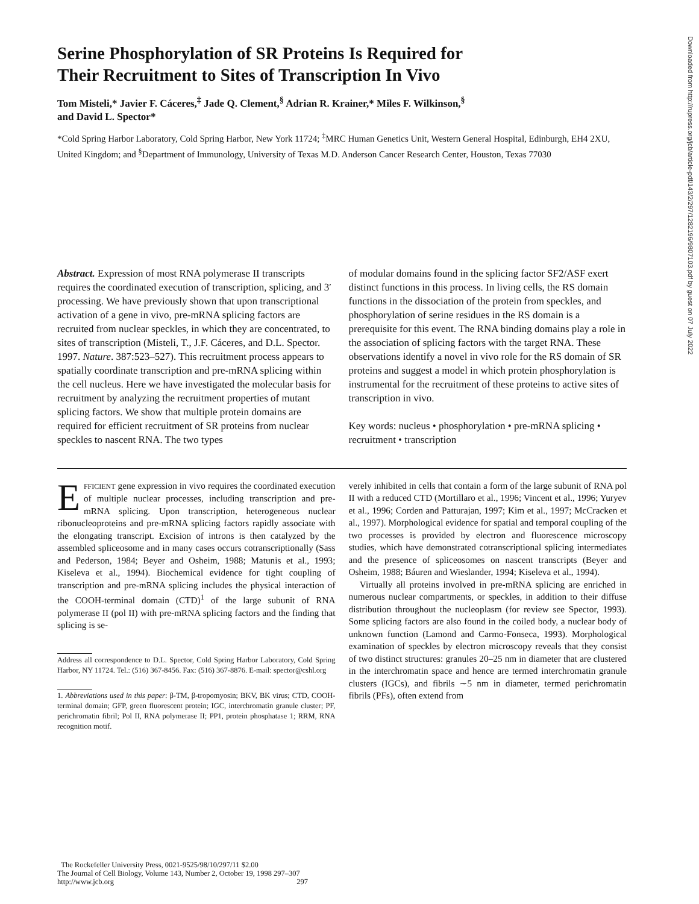Serine Phosphorylation of SR Proteins Is Required for
Their Recruitment to Sites of Transcription In Vivo
Tom Misteli,* Javier F. Cáceres,<sup>‡</sup> Jade Q. Clement,<sup>§</sup> Adrian R. Krainer,* Miles F. Wilkinson,<sup>§</sup>
and David L. Spector*
*Cold Spring Harbor Laboratory, Cold Spring Harbor, New York 11724; <sup>‡</sup>MRC Human Genetics Unit, Western General Hospital, Edinburgh, EH4 2XU, United Kingdom; and <sup>§</sup>Department of Immunology, University of Texas M.D. Anderson Cancer Research Center, Houston, Texas 77030
Abstract. Expression of most RNA polymerase II transcripts requires the coordinated execution of transcription, splicing, and 3′ processing. We have previously shown that upon transcriptional activation of a gene in vivo, pre-mRNA splicing factors are recruited from nuclear speckles, in which they are concentrated, to sites of transcription (Misteli, T., J.F. Cáceres, and D.L. Spector. 1997. Nature. 387:523–527). This recruitment process appears to spatially coordinate transcription and pre-mRNA splicing within the cell nucleus. Here we have investigated the molecular basis for recruitment by analyzing the recruitment properties of mutant splicing factors. We show that multiple protein domains are required for efficient recruitment of SR proteins from nuclear speckles to nascent RNA. The two types
of modular domains found in the splicing factor SF2/ASF exert distinct functions in this process. In living cells, the RS domain functions in the dissociation of the protein from speckles, and phosphorylation of serine residues in the RS domain is a prerequisite for this event. The RNA binding domains play a role in the association of splicing factors with the target RNA. These observations identify a novel in vivo role for the RS domain of SR proteins and suggest a model in which protein phosphorylation is instrumental for the recruitment of these proteins to active sites of transcription in vivo.
Key words: nucleus • phosphorylation • pre-mRNA splicing • recruitment • transcription
EFFICIENT gene expression in vivo requires the coordinated execution of multiple nuclear processes, including transcription and pre-mRNA splicing. Upon transcription, heterogeneous nuclear ribonucleoproteins and pre-mRNA splicing factors rapidly associate with the elongating transcript. Excision of introns is then catalyzed by the assembled spliceosome and in many cases occurs cotranscriptionally (Sass and Pederson, 1984; Beyer and Osheim, 1988; Matunis et al., 1993; Kiseleva et al., 1994). Biochemical evidence for tight coupling of transcription and pre-mRNA splicing includes the physical interaction of the COOH-terminal domain (CTD)<sup>1</sup> of the large subunit of RNA polymerase II (pol II) with pre-mRNA splicing factors and the finding that splicing is se-
Address all correspondence to D.L. Spector, Cold Spring Harbor Laboratory, Cold Spring Harbor, NY 11724. Tel.: (516) 367-8456. Fax: (516) 367-8876. E-mail: spector@cshl.org
1. Abbreviations used in this paper: β-TM, β-tropomyosin; BKV, BK virus; CTD, COOH-terminal domain; GFP, green fluorescent protein; IGC, interchromatin granule cluster; PF, perichromatin fibril; Pol II, RNA polymerase II; PP1, protein phosphatase 1; RRM, RNA recognition motif.
verely inhibited in cells that contain a form of the large subunit of RNA pol II with a reduced CTD (Mortillaro et al., 1996; Vincent et al., 1996; Yuryev et al., 1996; Corden and Patturajan, 1997; Kim et al., 1997; McCracken et al., 1997). Morphological evidence for spatial and temporal coupling of the two processes is provided by electron and fluorescence microscopy studies, which have demonstrated cotranscriptional splicing intermediates and the presence of spliceosomes on nascent transcripts (Beyer and Osheim, 1988; Báuren and Wieslander, 1994; Kiseleva et al., 1994).
Virtually all proteins involved in pre-mRNA splicing are enriched in numerous nuclear compartments, or speckles, in addition to their diffuse distribution throughout the nucleoplasm (for review see Spector, 1993). Some splicing factors are also found in the coiled body, a nuclear body of unknown function (Lamond and Carmo-Fonseca, 1993). Morphological examination of speckles by electron microscopy reveals that they consist of two distinct structures: granules 20–25 nm in diameter that are clustered in the interchromatin space and hence are termed interchromatin granule clusters (IGCs), and fibrils ∼5 nm in diameter, termed perichromatin fibrils (PFs), often extend from
The Rockefeller University Press, 0021-9525/98/10/297/11 $2.00
The Journal of Cell Biology, Volume 143, Number 2, October 19, 1998 297–307
http://www.jcb.org 297
Downloaded from http://rupress.org/jcb/article-pdf/143/2/297/1282196/9807103.pdf by guest on 07 July 2022